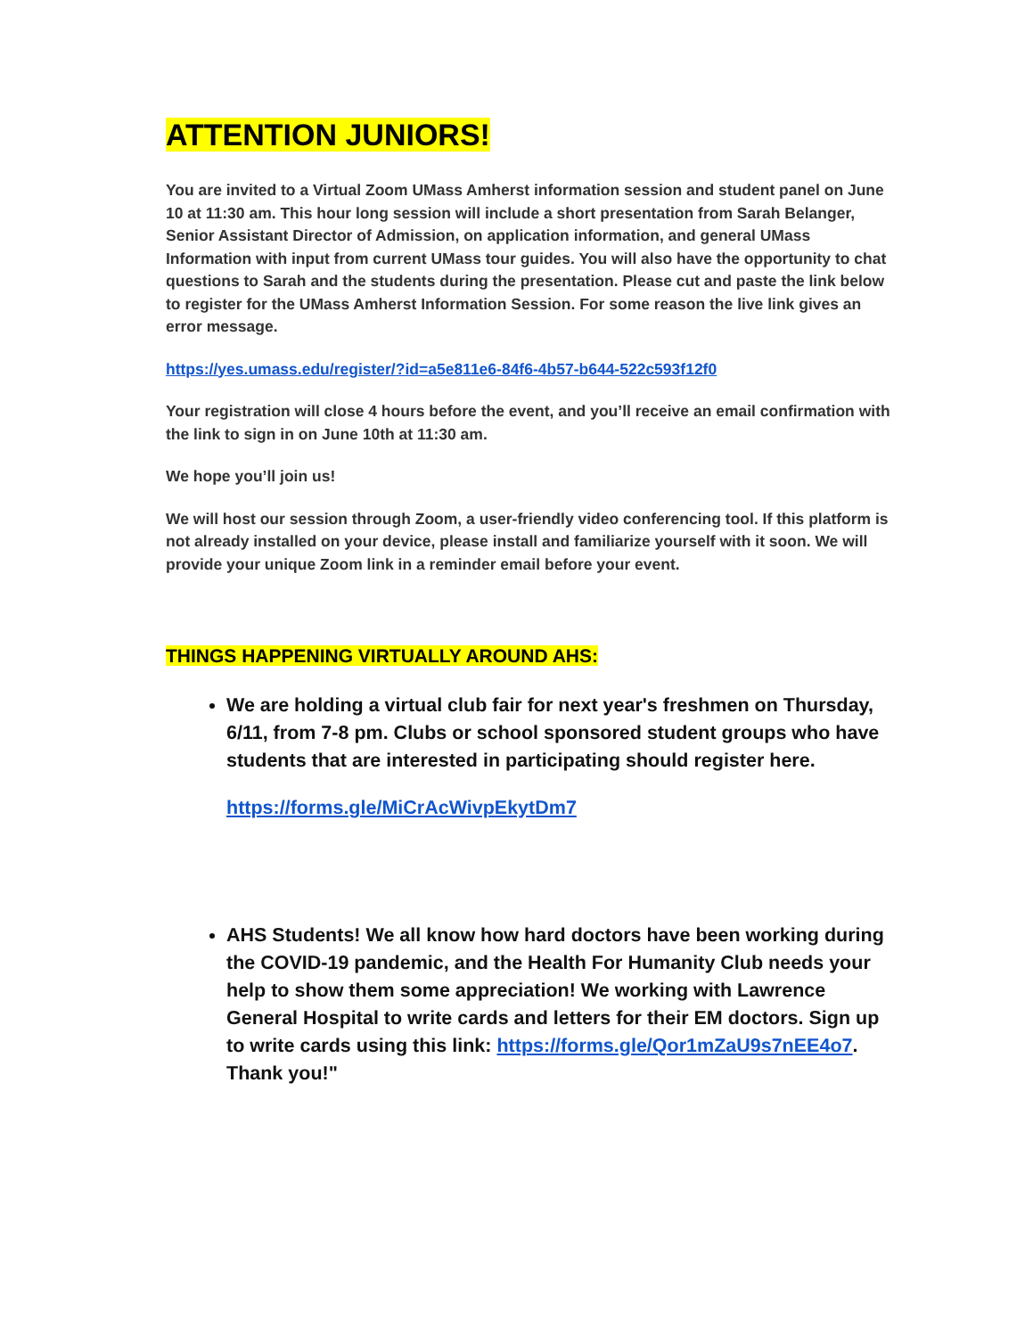ATTENTION JUNIORS!
You are invited to a Virtual Zoom UMass Amherst information session and student panel on June 10 at 11:30 am. This hour long session will include a short presentation from Sarah Belanger, Senior Assistant Director of Admission, on application information, and general UMass Information with input from current UMass tour guides. You will also have the opportunity to chat questions to Sarah and the students during the presentation. Please cut and paste the link below to register for the UMass Amherst Information Session. For some reason the live link gives an error message.
https://yes.umass.edu/register/?id=a5e811e6-84f6-4b57-b644-522c593f12f0
Your registration will close 4 hours before the event, and you’ll receive an email confirmation with the link to sign in on June 10th at 11:30 am.
We hope you’ll join us!
We will host our session through Zoom, a user-friendly video conferencing tool. If this platform is not already installed on your device, please install and familiarize yourself with it soon. We will provide your unique Zoom link in a reminder email before your event.
THINGS HAPPENING VIRTUALLY AROUND AHS:
We are holding a virtual club fair for next year's freshmen on Thursday, 6/11, from 7-8 pm. Clubs or school sponsored student groups who have students that are interested in participating should register here.
https://forms.gle/MiCrAcWivpEkytDm7
AHS Students! We all know how hard doctors have been working during the COVID-19 pandemic, and the Health For Humanity Club needs your help to show them some appreciation! We working with Lawrence General Hospital to write cards and letters for their EM doctors. Sign up to write cards using this link: https://forms.gle/Qor1mZaU9s7nEE4o7. Thank you!"